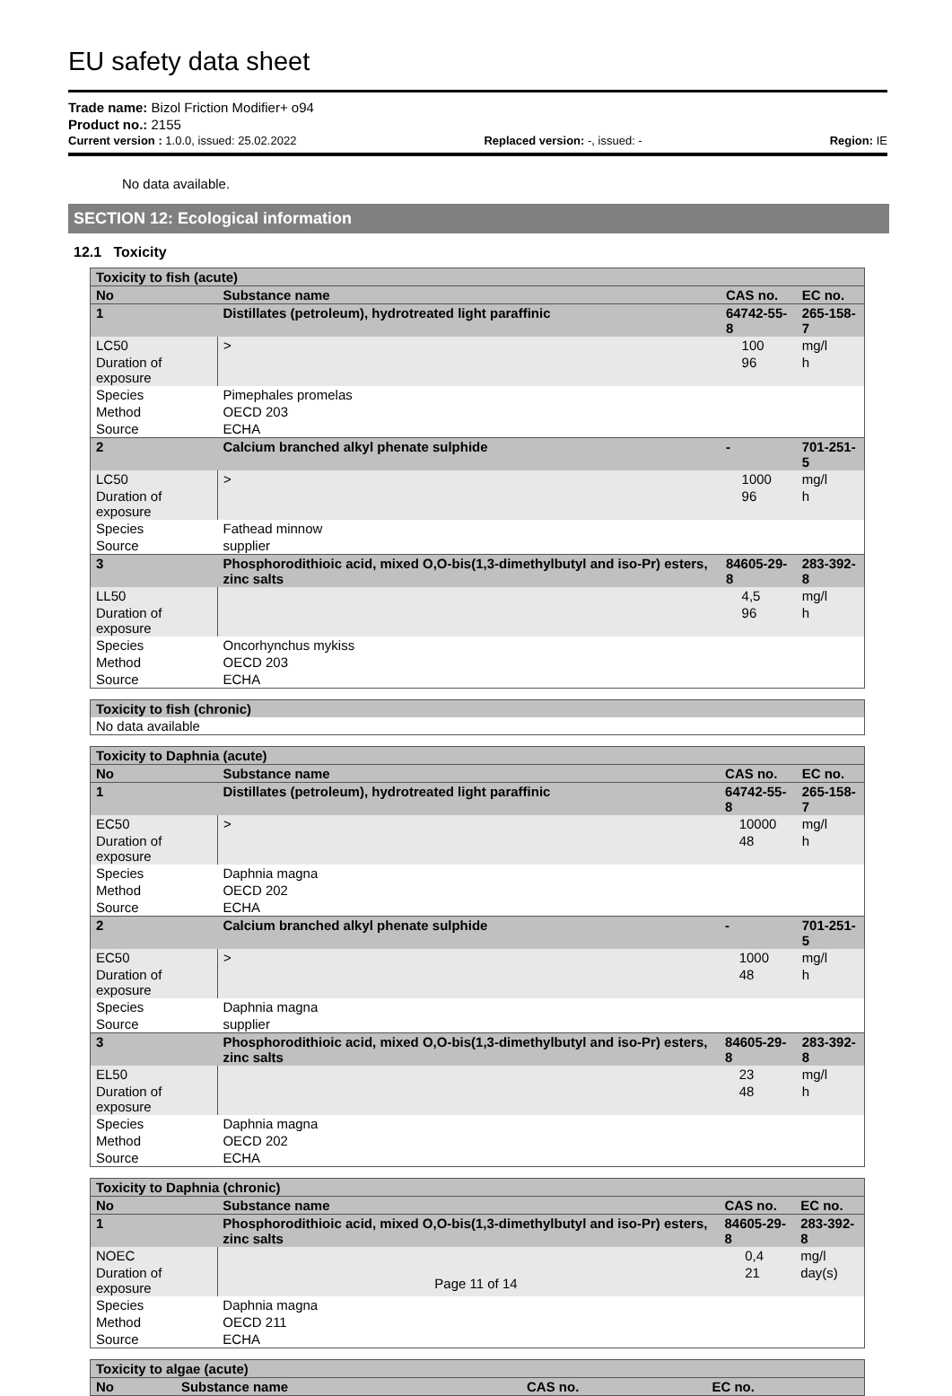EU safety data sheet
Trade name: Bizol Friction Modifier+ o94
Product no.: 2155
Current version : 1.0.0, issued: 25.02.2022 Replaced version: -, issued: - Region: IE
No data available.
SECTION 12: Ecological information
12.1 Toxicity
| Toxicity to fish (acute) | | | | | |
| --- | --- | --- | --- | --- | --- |
| No | Substance name | | CAS no. | | EC no. |
| 1 | Distillates (petroleum), hydrotreated light paraffinic | | 64742-55-8 | | 265-158-7 |
| LC50 | | > | | 100 | mg/l |
| Duration of exposure | | | | 96 | h |
| Species | | Pimephales promelas | | | |
| Method | | OECD 203 | | | |
| Source | | ECHA | | | |
| 2 | Calcium branched alkyl phenate sulphide | | - | | 701-251-5 |
| LC50 | | > | | 1000 | mg/l |
| Duration of exposure | | | | 96 | h |
| Species | | Fathead minnow | | | |
| Source | | supplier | | | |
| 3 | Phosphorodithioic acid, mixed O,O-bis(1,3-dimethylbutyl and iso-Pr) esters, zinc salts | | 84605-29-8 | | 283-392-8 |
| LL50 | | | | 4,5 | mg/l |
| Duration of exposure | | | | 96 | h |
| Species | | Oncorhynchus mykiss | | | |
| Method | | OECD 203 | | | |
| Source | | ECHA | | | |
| Toxicity to fish (chronic) |
| --- |
| No data available |
| Toxicity to Daphnia (acute) | | | | | |
| --- | --- | --- | --- | --- | --- |
| No | Substance name | | CAS no. | | EC no. |
| 1 | Distillates (petroleum), hydrotreated light paraffinic | | 64742-55-8 | | 265-158-7 |
| EC50 | | > | | 10000 | mg/l |
| Duration of exposure | | | | 48 | h |
| Species | | Daphnia magna | | | |
| Method | | OECD 202 | | | |
| Source | | ECHA | | | |
| 2 | Calcium branched alkyl phenate sulphide | | - | | 701-251-5 |
| EC50 | | > | | 1000 | mg/l |
| Duration of exposure | | | | 48 | h |
| Species | | Daphnia magna | | | |
| Source | | supplier | | | |
| 3 | Phosphorodithioic acid, mixed O,O-bis(1,3-dimethylbutyl and iso-Pr) esters, zinc salts | | 84605-29-8 | | 283-392-8 |
| EL50 | | | | 23 | mg/l |
| Duration of exposure | | | | 48 | h |
| Species | | Daphnia magna | | | |
| Method | | OECD 202 | | | |
| Source | | ECHA | | | |
| Toxicity to Daphnia (chronic) | | | | | |
| --- | --- | --- | --- | --- | --- |
| No | Substance name | | CAS no. | | EC no. |
| 1 | Phosphorodithioic acid, mixed O,O-bis(1,3-dimethylbutyl and iso-Pr) esters, zinc salts | | 84605-29-8 | | 283-392-8 |
| NOEC | | | | 0,4 | mg/l |
| Duration of exposure | | | | 21 | day(s) |
| Species | | Daphnia magna | | | |
| Method | | OECD 211 | | | |
| Source | | ECHA | | | |
| Toxicity to algae (acute) | | | |
| --- | --- | --- | --- |
| No | Substance name | CAS no. | EC no. |
Page 11 of 14